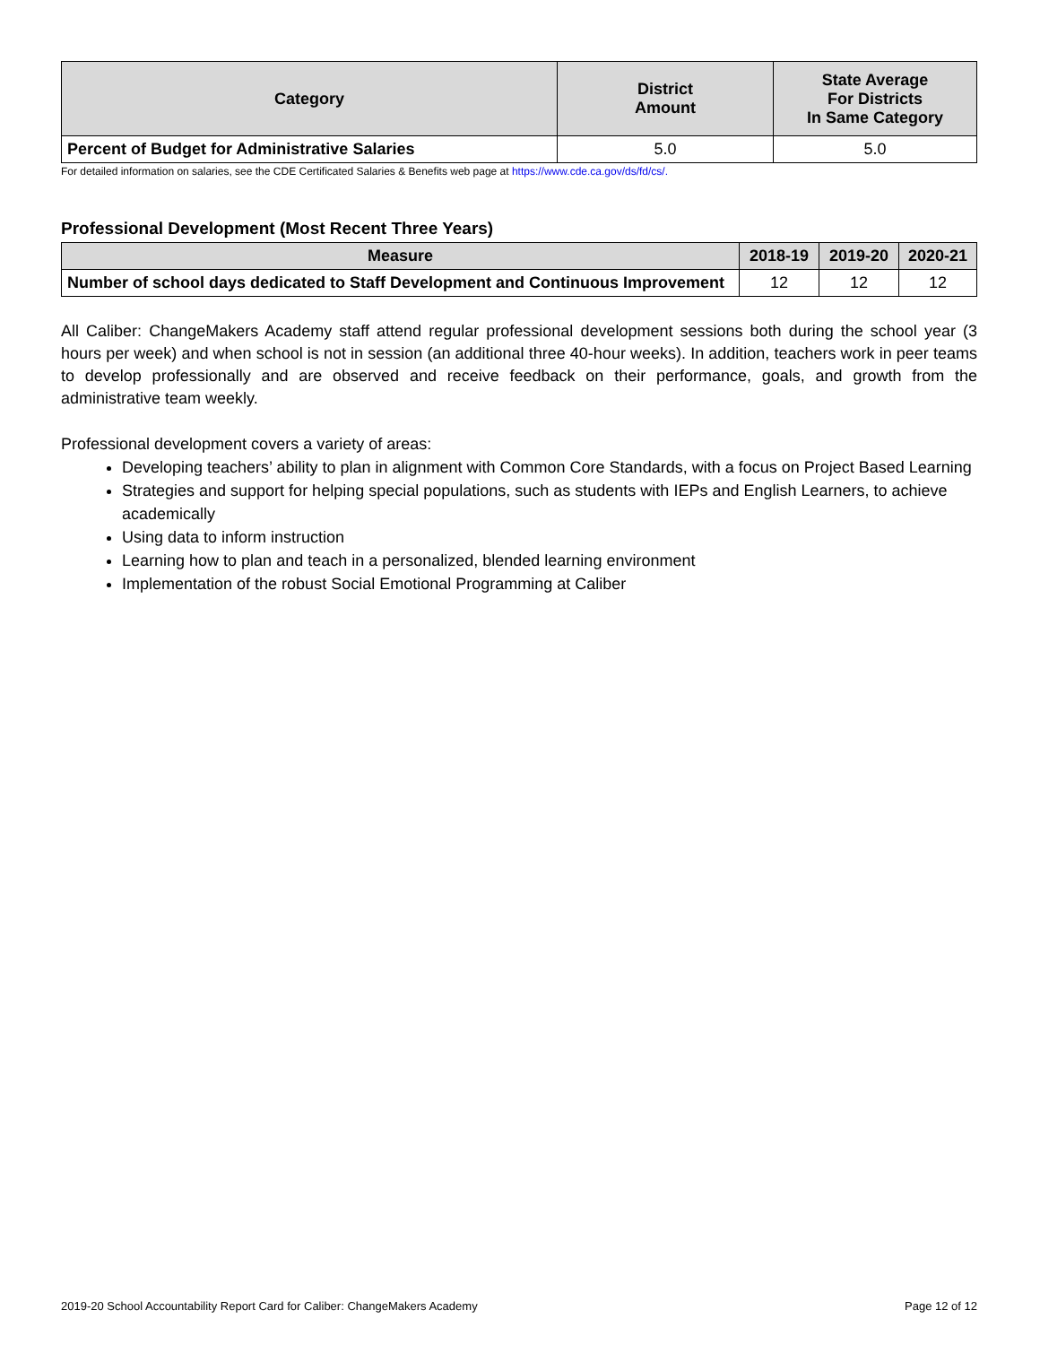| Category | District Amount | State Average For Districts In Same Category |
| --- | --- | --- |
| Percent of Budget for Administrative Salaries | 5.0 | 5.0 |
For detailed information on salaries, see the CDE Certificated Salaries & Benefits web page at https://www.cde.ca.gov/ds/fd/cs/.
Professional Development (Most Recent Three Years)
| Measure | 2018-19 | 2019-20 | 2020-21 |
| --- | --- | --- | --- |
| Number of school days dedicated to Staff Development and Continuous Improvement | 12 | 12 | 12 |
All Caliber: ChangeMakers Academy staff attend regular professional development sessions both during the school year (3 hours per week) and when school is not in session (an additional three 40-hour weeks). In addition, teachers work in peer teams to develop professionally and are observed and receive feedback on their performance, goals, and growth from the administrative team weekly.
Professional development covers a variety of areas:
Developing teachers’ ability to plan in alignment with Common Core Standards, with a focus on Project Based Learning
Strategies and support for helping special populations, such as students with IEPs and English Learners, to achieve academically
Using data to inform instruction
Learning how to plan and teach in a personalized, blended learning environment
Implementation of the robust Social Emotional Programming at Caliber
2019-20 School Accountability Report Card for Caliber: ChangeMakers Academy Page 12 of 12